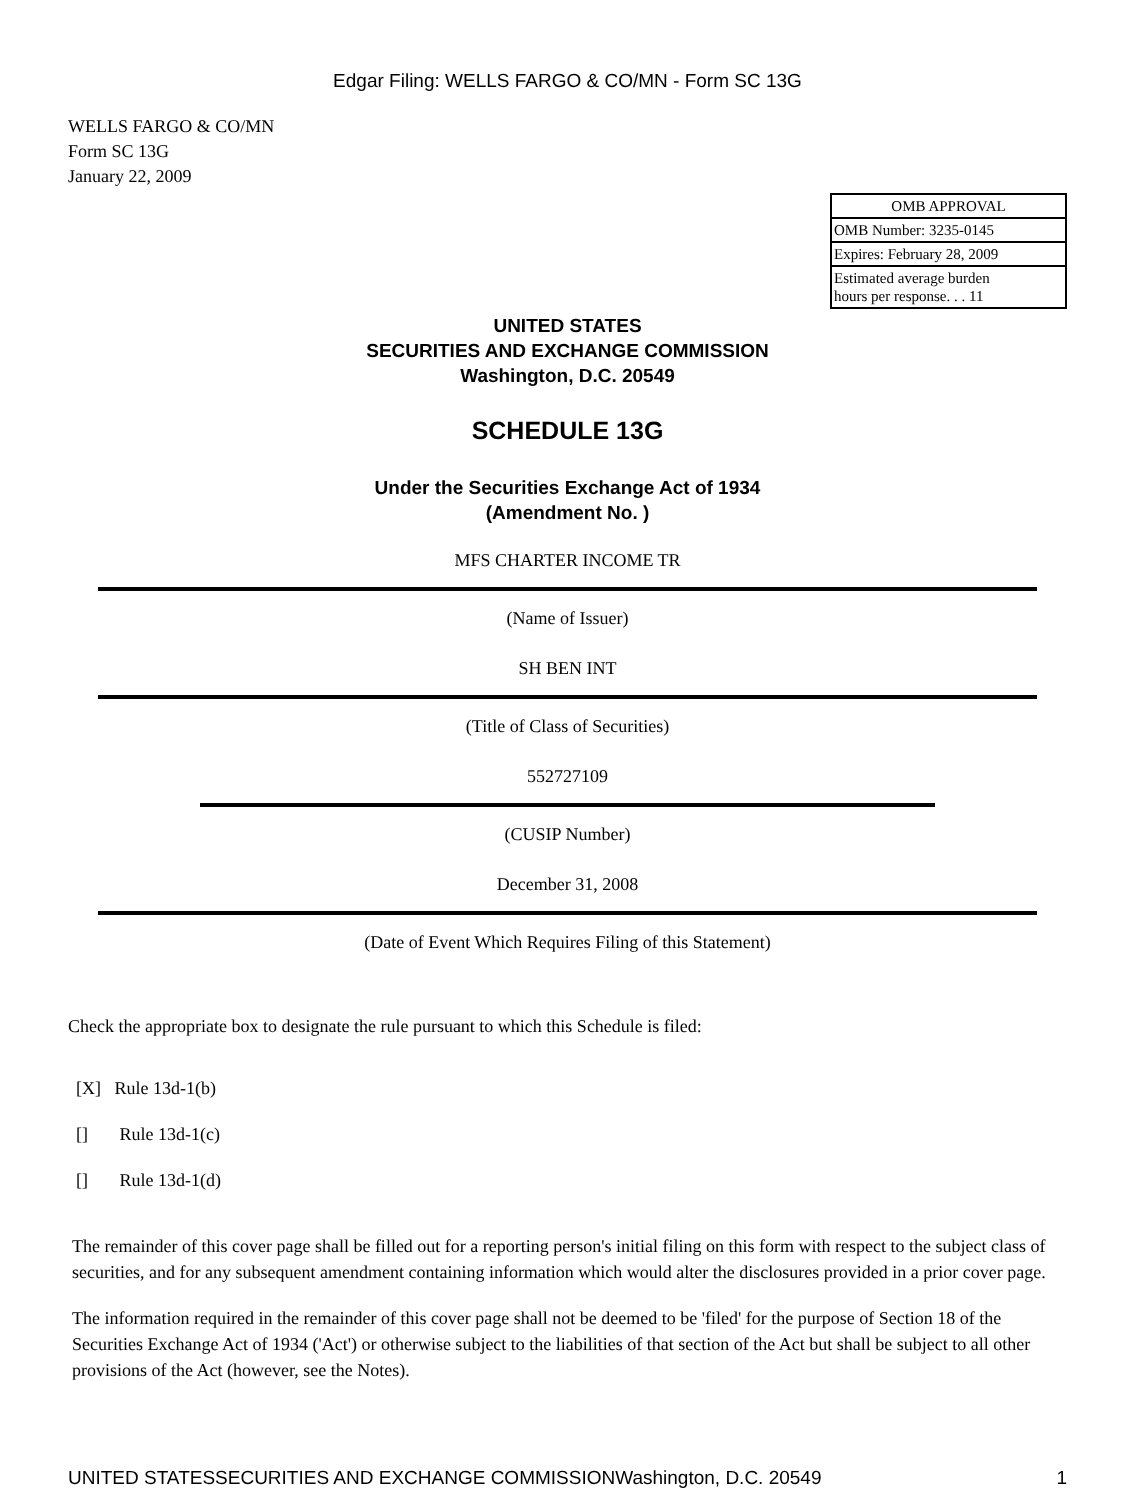Edgar Filing: WELLS FARGO & CO/MN - Form SC 13G
WELLS FARGO & CO/MN
Form SC 13G
January 22, 2009
| OMB APPROVAL |
| OMB Number: 3235-0145 |
| Expires: February 28, 2009 |
| Estimated average burden hours per response. . . 11 |
UNITED STATES
SECURITIES AND EXCHANGE COMMISSION
Washington, D.C. 20549
SCHEDULE 13G
Under the Securities Exchange Act of 1934
(Amendment No. )
MFS CHARTER INCOME TR
(Name of Issuer)
SH BEN INT
(Title of Class of Securities)
552727109
(CUSIP Number)
December 31, 2008
(Date of Event Which Requires Filing of this Statement)
Check the appropriate box to designate the rule pursuant to which this Schedule is filed:
[X] Rule 13d-1(b)
[] Rule 13d-1(c)
[] Rule 13d-1(d)
The remainder of this cover page shall be filled out for a reporting person's initial filing on this form with respect to the subject class of securities, and for any subsequent amendment containing information which would alter the disclosures provided in a prior cover page.
The information required in the remainder of this cover page shall not be deemed to be 'filed' for the purpose of Section 18 of the Securities Exchange Act of 1934 ('Act') or otherwise subject to the liabilities of that section of the Act but shall be subject to all other provisions of the Act (however, see the Notes).
UNITED STATESSECURITIES AND EXCHANGE COMMISSIONWashington, D.C. 20549 1